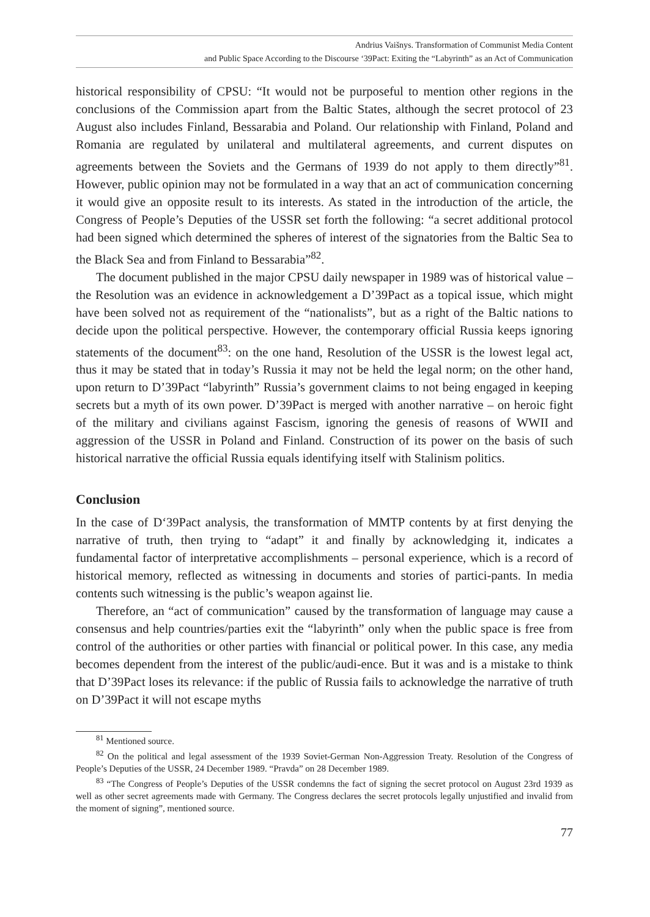Andrius Vaišnys. Transformation of Communist Media Content
and Public Space According to the Discourse ‘39Pact: Exiting the “Labyrinth” as an Act of Communication
historical responsibility of CPSU: “It would not be purposeful to mention other regions in the conclusions of the Commission apart from the Baltic States, although the secret protocol of 23 August also includes Finland, Bessarabia and Poland. Our relationship with Finland, Poland and Romania are regulated by unilateral and multilateral agreements, and current disputes on agreements between the Soviets and the Germans of 1939 do not apply to them directly”<sup>81</sup>. However, public opinion may not be formulated in a way that an act of communication concerning it would give an opposite result to its interests. As stated in the introduction of the article, the Congress of People’s Deputies of the USSR set forth the following: “a secret additional protocol had been signed which determined the spheres of interest of the signatories from the Baltic Sea to the Black Sea and from Finland to Bessarabia”<sup>82</sup>.
The document published in the major CPSU daily newspaper in 1989 was of historical value – the Resolution was an evidence in acknowledgement a D’39Pact as a topical issue, which might have been solved not as requirement of the “nationalists”, but as a right of the Baltic nations to decide upon the political perspective. However, the contemporary official Russia keeps ignoring statements of the document<sup>83</sup>: on the one hand, Resolution of the USSR is the lowest legal act, thus it may be stated that in today’s Russia it may not be held the legal norm; on the other hand, upon return to D’39Pact “labyrinth” Russia’s government claims to not being engaged in keeping secrets but a myth of its own power. D’39Pact is merged with another narrative – on heroic fight of the military and civilians against Fascism, ignoring the genesis of reasons of WWII and aggression of the USSR in Poland and Finland. Construction of its power on the basis of such historical narrative the official Russia equals identifying itself with Stalinism politics.
Conclusion
In the case of D‘39Pact analysis, the transformation of MMTP contents by at first denying the narrative of truth, then trying to “adapt” it and finally by acknowledging it, indicates a fundamental factor of interpretative accomplishments – personal experience, which is a record of historical memory, reflected as witnessing in documents and stories of partici-pants. In media contents such witnessing is the public’s weapon against lie.
Therefore, an “act of communication” caused by the transformation of language may cause a consensus and help countries/parties exit the “labyrinth” only when the public space is free from control of the authorities or other parties with financial or political power. In this case, any media becomes dependent from the interest of the public/audi-ence. But it was and is a mistake to think that D’39Pact loses its relevance: if the public of Russia fails to acknowledge the narrative of truth on D’39Pact it will not escape myths
<sup>81</sup> Mentioned source.
<sup>82</sup> On the political and legal assessment of the 1939 Soviet-German Non-Aggression Treaty. Resolution of the Congress of People’s Deputies of the USSR, 24 December 1989. “Pravda” on 28 December 1989.
<sup>83</sup> “The Congress of People’s Deputies of the USSR condemns the fact of signing the secret protocol on August 23rd 1939 as well as other secret agreements made with Germany. The Congress declares the secret protocols legally unjustified and invalid from the moment of signing”, mentioned source.
77